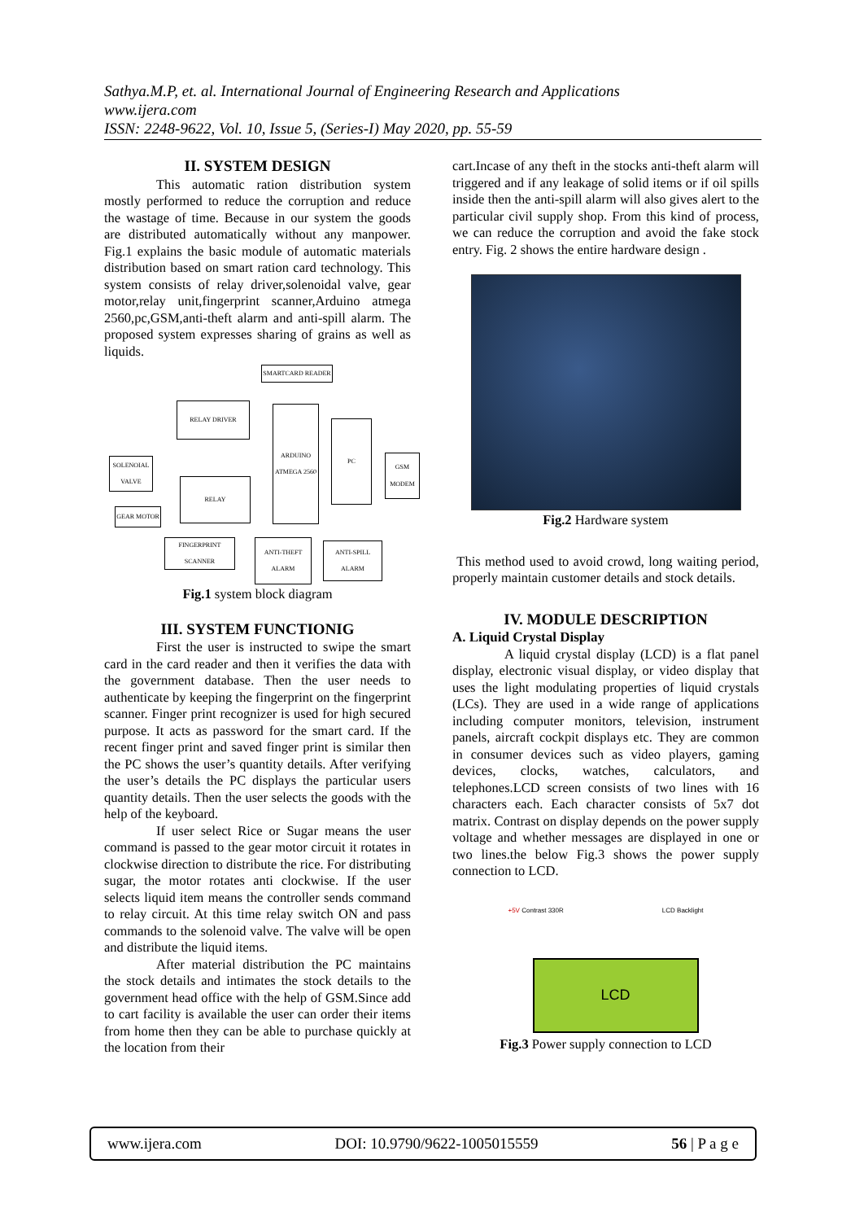Sathya.M.P, et. al. International Journal of Engineering Research and Applications
www.ijera.com
ISSN: 2248-9622, Vol. 10, Issue 5, (Series-I) May 2020, pp. 55-59
II. SYSTEM DESIGN
This automatic ration distribution system mostly performed to reduce the corruption and reduce the wastage of time. Because in our system the goods are distributed automatically without any manpower. Fig.1 explains the basic module of automatic materials distribution based on smart ration card technology. This system consists of relay driver,solenoidal valve, gear motor,relay unit,fingerprint scanner,Arduino atmega 2560,pc,GSM,anti-theft alarm and anti-spill alarm. The proposed system expresses sharing of grains as well as liquids.
SMARTCARD READER
RELAY DRIVER
ARDUINO ATMEGA 2560
PC
GSM MODEM
SOLENOIAL VALVE
RELAY
GEAR MOTOR
FINGERPRINT SCANNER
ANTI-THEFT ALARM
ANTI-SPILL ALARM
Fig.1 system block diagram
III. SYSTEM FUNCTIONIG
First the user is instructed to swipe the smart card in the card reader and then it verifies the data with the government database. Then the user needs to authenticate by keeping the fingerprint on the fingerprint scanner. Finger print recognizer is used for high secured purpose. It acts as password for the smart card. If the recent finger print and saved finger print is similar then the PC shows the user’s quantity details. After verifying the user’s details the PC displays the particular users quantity details. Then the user selects the goods with the help of the keyboard.
If user select Rice or Sugar means the user command is passed to the gear motor circuit it rotates in clockwise direction to distribute the rice. For distributing sugar, the motor rotates anti clockwise. If the user selects liquid item means the controller sends command to relay circuit. At this time relay switch ON and pass commands to the solenoid valve. The valve will be open and distribute the liquid items.
After material distribution the PC maintains the stock details and intimates the stock details to the government head office with the help of GSM.Since add to cart facility is available the user can order their items from home then they can be able to purchase quickly at the location from their
cart.Incase of any theft in the stocks anti-theft alarm will triggered and if any leakage of solid items or if oil spills inside then the anti-spill alarm will also gives alert to the particular civil supply shop. From this kind of process, we can reduce the corruption and avoid the fake stock entry. Fig. 2 shows the entire hardware design .
Fig.2 Hardware system
This method used to avoid crowd, long waiting period, properly maintain customer details and stock details.
IV. MODULE DESCRIPTION
A. Liquid Crystal Display
A liquid crystal display (LCD) is a flat panel display, electronic visual display, or video display that uses the light modulating properties of liquid crystals (LCs). They are used in a wide range of applications including computer monitors, television, instrument panels, aircraft cockpit displays etc. They are common in consumer devices such as video players, gaming devices, clocks, watches, calculators, and telephones.LCD screen consists of two lines with 16 characters each. Each character consists of 5x7 dot matrix. Contrast on display depends on the power supply voltage and whether messages are displayed in one or two lines.the below Fig.3 shows the power supply connection to LCD.
+5V Contrast 330R LCD Backlight
LCD
Fig.3 Power supply connection to LCD
www.ijera.com DOI: 10.9790/9622-1005015559 56 | P a g e